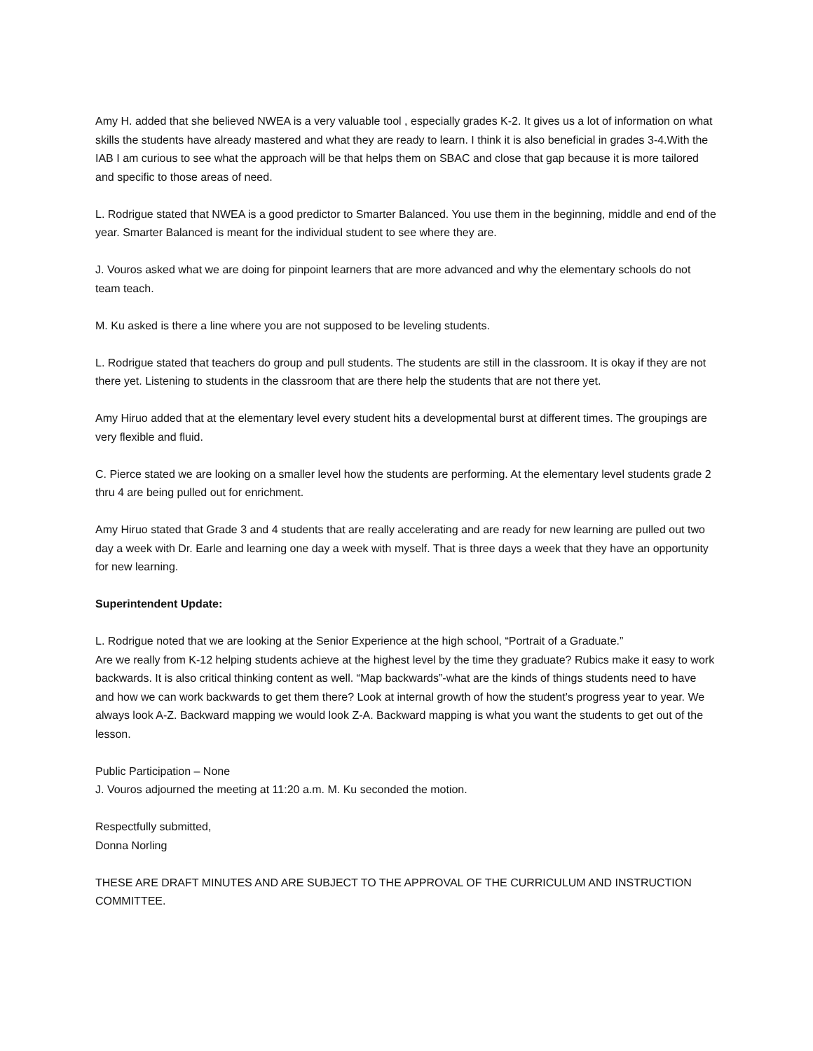Amy H. added that she believed NWEA is a very valuable tool , especially grades K-2. It gives us a lot of information on what skills the students have already mastered and what they are ready to learn. I think it is also beneficial in grades 3-4.With the IAB I am curious to see what the approach will be that helps them on SBAC and close that gap because it is more tailored and specific to those areas of need.
L. Rodrigue stated that NWEA is a good predictor to Smarter Balanced. You use them in the beginning, middle and end of the year. Smarter Balanced is meant for the individual student to see where they are.
J. Vouros asked what we are doing for pinpoint learners that are more advanced and why the elementary schools do not team teach.
M. Ku asked is there a line where you are not supposed to be leveling students.
L. Rodrigue stated that teachers do group and pull students. The students are still in the classroom. It is okay if they are not there yet. Listening to students in the classroom that are there help the students that are not there yet.
Amy Hiruo added that at the elementary level every student hits a developmental burst at different times. The groupings are very flexible and fluid.
C. Pierce stated we are looking on a smaller level how the students are performing. At the elementary level students grade 2 thru 4 are being pulled out for enrichment.
Amy Hiruo stated that Grade 3 and 4 students that are really accelerating and are ready for new learning are pulled out two day a week with Dr. Earle and learning one day a week with myself. That is three days a week that they have an opportunity for new learning.
Superintendent Update:
L. Rodrigue noted that we are looking at the Senior Experience at the high school, “Portrait of a Graduate.”
Are we really from K-12 helping students achieve at the highest level by the time they graduate? Rubics make it easy to work backwards. It is also critical thinking content as well. “Map backwards”-what are the kinds of things students need to have and how we can work backwards to get them there? Look at internal growth of how the student’s progress year to year. We always look A-Z. Backward mapping we would look Z-A. Backward mapping is what you want the students to get out of the lesson.
Public Participation – None
J. Vouros adjourned the meeting at 11:20 a.m. M. Ku seconded the motion.
Respectfully submitted,
Donna Norling
THESE ARE DRAFT MINUTES AND ARE SUBJECT TO THE APPROVAL OF THE CURRICULUM AND INSTRUCTION COMMITTEE.